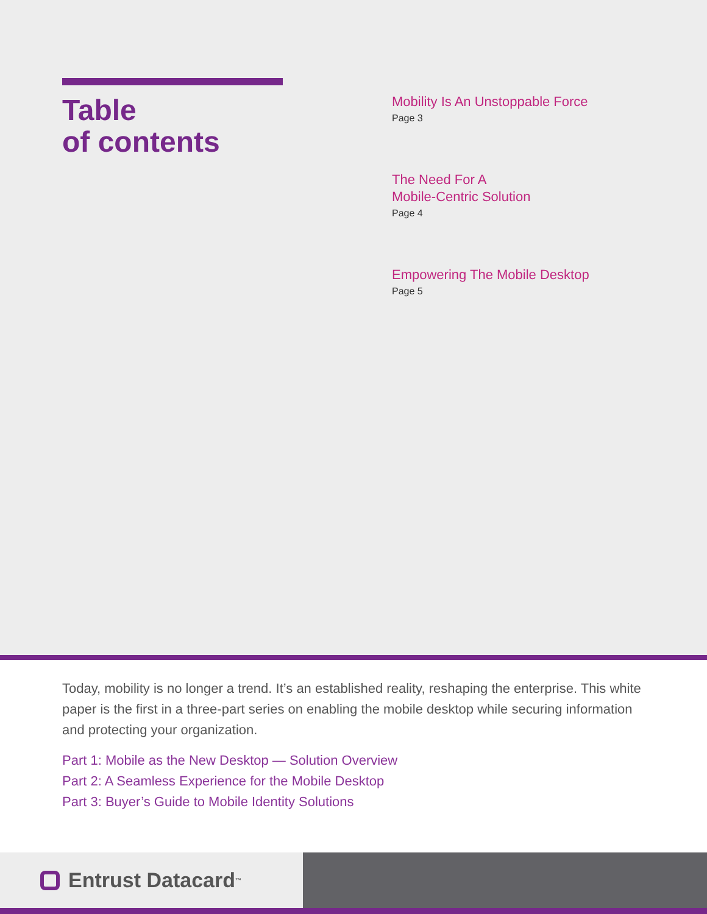Table
of contents
Mobility Is An Unstoppable Force
Page 3
The Need For A
Mobile-Centric Solution
Page 4
Empowering The Mobile Desktop
Page 5
Today, mobility is no longer a trend. It’s an established reality, reshaping the enterprise. This white paper is the first in a three-part series on enabling the mobile desktop while securing information and protecting your organization.
Part 1: Mobile as the New Desktop — Solution Overview
Part 2: A Seamless Experience for the Mobile Desktop
Part 3: Buyer’s Guide to Mobile Identity Solutions
Entrust Datacard<sup>™</sup>